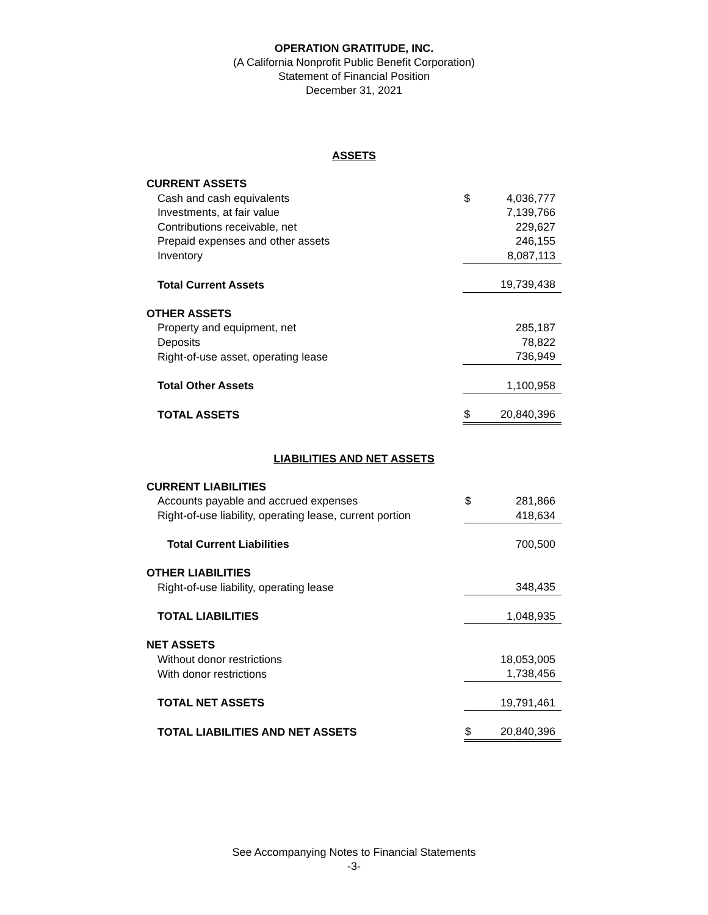OPERATION GRATITUDE, INC.
(A California Nonprofit Public Benefit Corporation)
Statement of Financial Position
December 31, 2021
ASSETS
| CURRENT ASSETS | | |
| Cash and cash equivalents | $ | 4,036,777 |
| Investments, at fair value | | 7,139,766 |
| Contributions receivable, net | | 229,627 |
| Prepaid expenses and other assets | | 246,155 |
| Inventory | | 8,087,113 |
| Total Current Assets | | 19,739,438 |
| OTHER ASSETS | | |
| Property and equipment, net | | 285,187 |
| Deposits | | 78,822 |
| Right-of-use asset, operating lease | | 736,949 |
| Total Other Assets | | 1,100,958 |
| TOTAL ASSETS | $ | 20,840,396 |
LIABILITIES AND NET ASSETS
| CURRENT LIABILITIES | | |
| Accounts payable and accrued expenses | $ | 281,866 |
| Right-of-use liability, operating lease, current portion | | 418,634 |
| Total Current Liabilities | | 700,500 |
| OTHER LIABILITIES | | |
| Right-of-use liability, operating lease | | 348,435 |
| TOTAL LIABILITIES | | 1,048,935 |
| NET ASSETS | | |
| Without donor restrictions | | 18,053,005 |
| With donor restrictions | | 1,738,456 |
| TOTAL NET ASSETS | | 19,791,461 |
| TOTAL LIABILITIES AND NET ASSETS | $ | 20,840,396 |
See Accompanying Notes to Financial Statements
-3-